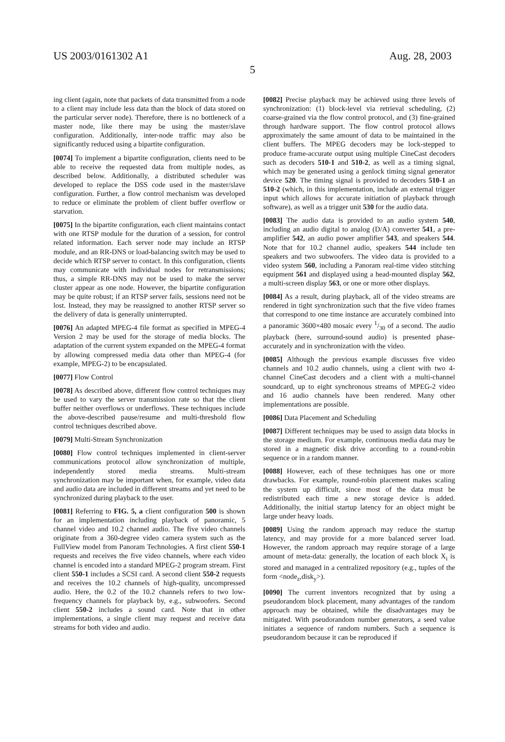US 2003/0161302 A1 Aug. 28, 2003
5
ing client (again, note that packets of data transmitted from a node to a client may include less data than the block of data stored on the particular server node). Therefore, there is no bottleneck of a master node, like there may be using the master/slave configuration. Additionally, inter-node traffic may also be significantly reduced using a bipartite configuration.
[0074] To implement a bipartite configuration, clients need to be able to receive the requested data from multiple nodes, as described below. Additionally, a distributed scheduler was developed to replace the DSS code used in the master/slave configuration. Further, a flow control mechanism was developed to reduce or eliminate the problem of client buffer overflow or starvation.
[0075] In the bipartite configuration, each client maintains contact with one RTSP module for the duration of a session, for control related information. Each server node may include an RTSP module, and an RR-DNS or load-balancing switch may be used to decide which RTSP server to contact. In this configuration, clients may communicate with individual nodes for retransmissions; thus, a simple RR-DNS may not be used to make the server cluster appear as one node. However, the bipartite configuration may be quite robust; if an RTSP server fails, sessions need not be lost. Instead, they may be reassigned to another RTSP server so the delivery of data is generally uninterrupted.
[0076] An adapted MPEG-4 file format as specified in MPEG-4 Version 2 may be used for the storage of media blocks. The adaptation of the current system expanded on the MPEG-4 format by allowing compressed media data other than MPEG-4 (for example, MPEG-2) to be encapsulated.
[0077] Flow Control
[0078] As described above, different flow control techniques may be used to vary the server transmission rate so that the client buffer neither overflows or underflows. These techniques include the above-described pause/resume and multi-threshold flow control techniques described above.
[0079] Multi-Stream Synchronization
[0080] Flow control techniques implemented in client-server communications protocol allow synchronization of multiple, independently stored media streams. Multi-stream synchronization may be important when, for example, video data and audio data are included in different streams and yet need to be synchronized during playback to the user.
[0081] Referring to FIG. 5, a client configuration 500 is shown for an implementation including playback of panoramic, 5 channel video and 10.2 channel audio. The five video channels originate from a 360-degree video camera system such as the FullView model from Panoram Technologies. A first client 550-1 requests and receives the five video channels, where each video channel is encoded into a standard MPEG-2 program stream. First client 550-1 includes a SCSI card. A second client 550-2 requests and receives the 10.2 channels of high-quality, uncompressed audio. Here, the 0.2 of the 10.2 channels refers to two low-frequency channels for playback by, e.g., subwoofers. Second client 550-2 includes a sound card. Note that in other implementations, a single client may request and receive data streams for both video and audio.
[0082] Precise playback may be achieved using three levels of synchronization: (1) block-level via retrieval scheduling, (2) coarse-grained via the flow control protocol, and (3) fine-grained through hardware support. The flow control protocol allows approximately the same amount of data to be maintained in the client buffers. The MPEG decoders may be lock-stepped to produce frame-accurate output using multiple CineCast decoders such as decoders 510-1 and 510-2, as well as a timing signal, which may be generated using a genlock timing signal generator device 520. The timing signal is provided to decoders 510-1 an 510-2 (which, in this implementation, include an external trigger input which allows for accurate initiation of playback through software), as well as a trigger unit 530 for the audio data.
[0083] The audio data is provided to an audio system 540, including an audio digital to analog (D/A) converter 541, a pre-amplifier 542, an audio power amplifier 543, and speakers 544. Note that for 10.2 channel audio, speakers 544 include ten speakers and two subwoofers. The video data is provided to a video system 560, including a Panoram real-time video stitching equipment 561 and displayed using a head-mounted display 562, a multi-screen display 563, or one or more other displays.
[0084] As a result, during playback, all of the video streams are rendered in tight synchronization such that the five video frames that correspond to one time instance are accurately combined into a panoramic 3600×480 mosaic every 1/30 of a second. The audio playback (here, surround-sound audio) is presented phase-accurately and in synchronization with the video.
[0085] Although the previous example discusses five video channels and 10.2 audio channels, using a client with two 4-channel CineCast decoders and a client with a multi-channel soundcard, up to eight synchronous streams of MPEG-2 video and 16 audio channels have been rendered. Many other implementations are possible.
[0086] Data Placement and Scheduling
[0087] Different techniques may be used to assign data blocks in the storage medium. For example, continuous media data may be stored in a magnetic disk drive according to a round-robin sequence or in a random manner.
[0088] However, each of these techniques has one or more drawbacks. For example, round-robin placement makes scaling the system up difficult, since most of the data must be redistributed each time a new storage device is added. Additionally, the initial startup latency for an object might be large under heavy loads.
[0089] Using the random approach may reduce the startup latency, and may provide for a more balanced server load. However, the random approach may require storage of a large amount of meta-data: generally, the location of each block X<sub>i</sub> is stored and managed in a centralized repository (e.g., tuples of the form <node<sub>z</sub>,disk<sub>y</sub>>).
[0090] The current inventors recognized that by using a pseudorandom block placement, many advantages of the random approach may be obtained, while the disadvantages may be mitigated. With pseudorandom number generators, a seed value initiates a sequence of random numbers. Such a sequence is pseudorandom because it can be reproduced if